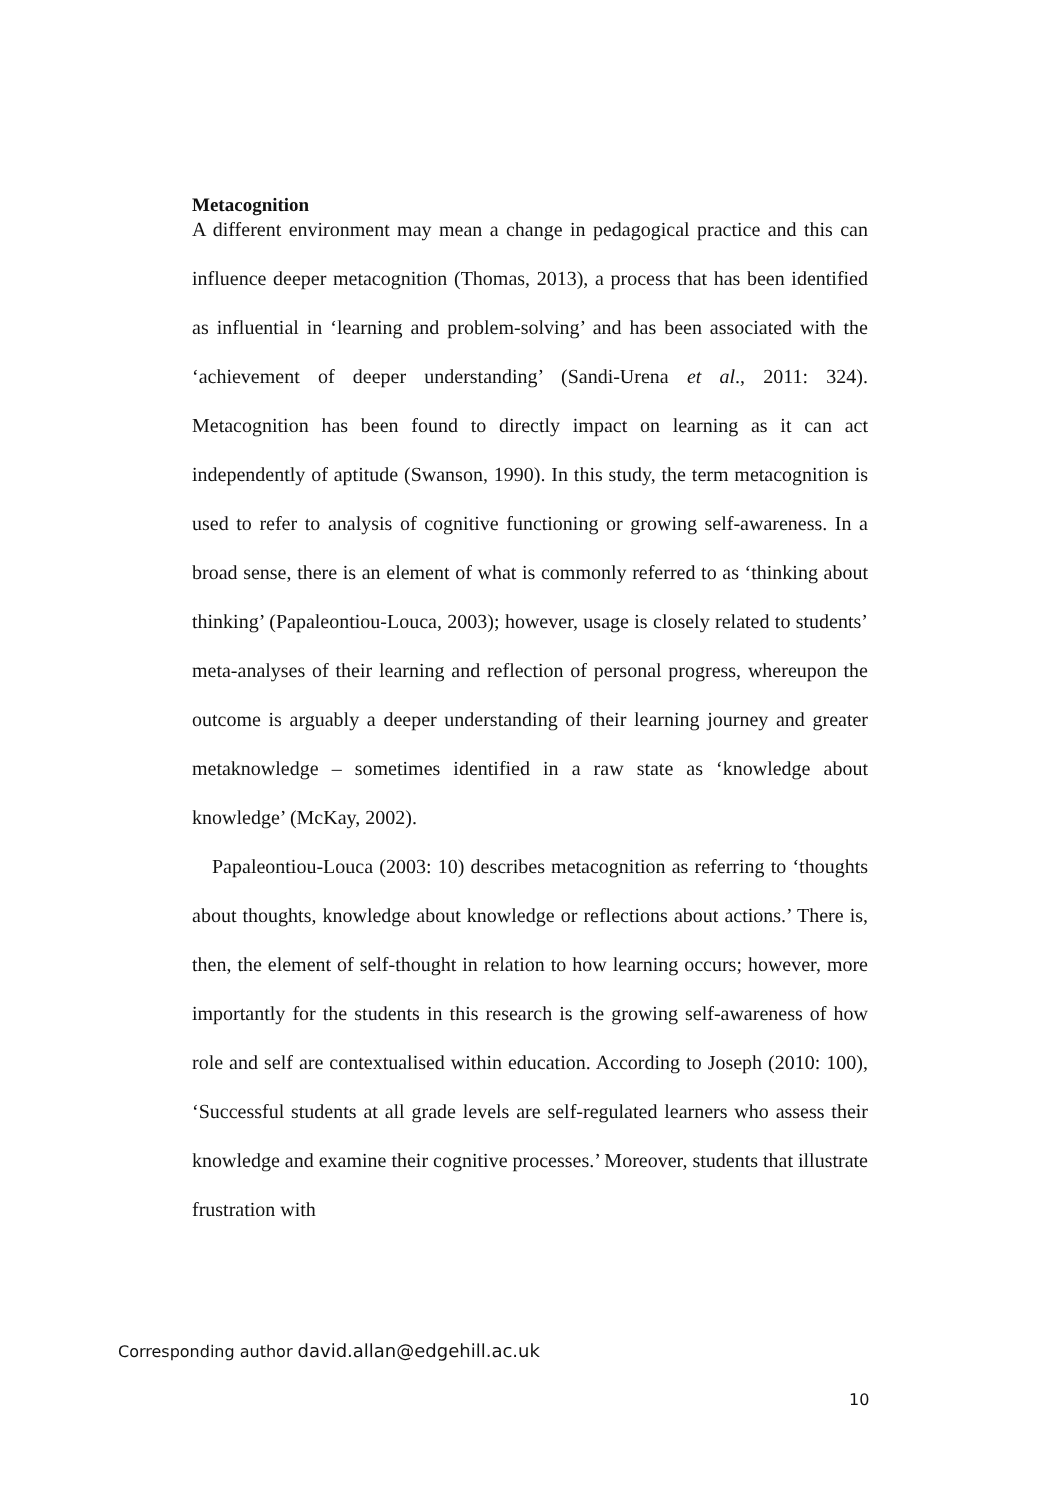Metacognition
A different environment may mean a change in pedagogical practice and this can influence deeper metacognition (Thomas, 2013), a process that has been identified as influential in ‘learning and problem-solving’ and has been associated with the ‘achievement of deeper understanding’ (Sandi-Urena et al., 2011: 324). Metacognition has been found to directly impact on learning as it can act independently of aptitude (Swanson, 1990). In this study, the term metacognition is used to refer to analysis of cognitive functioning or growing self-awareness. In a broad sense, there is an element of what is commonly referred to as ‘thinking about thinking’ (Papaleontiou-Louca, 2003); however, usage is closely related to students’ meta-analyses of their learning and reflection of personal progress, whereupon the outcome is arguably a deeper understanding of their learning journey and greater metaknowledge – sometimes identified in a raw state as ‘knowledge about knowledge’ (McKay, 2002).
Papaleontiou-Louca (2003: 10) describes metacognition as referring to ‘thoughts about thoughts, knowledge about knowledge or reflections about actions.’ There is, then, the element of self-thought in relation to how learning occurs; however, more importantly for the students in this research is the growing self-awareness of how role and self are contextualised within education. According to Joseph (2010: 100), ‘Successful students at all grade levels are self-regulated learners who assess their knowledge and examine their cognitive processes.’ Moreover, students that illustrate frustration with
Corresponding author david.allan@edgehill.ac.uk
10